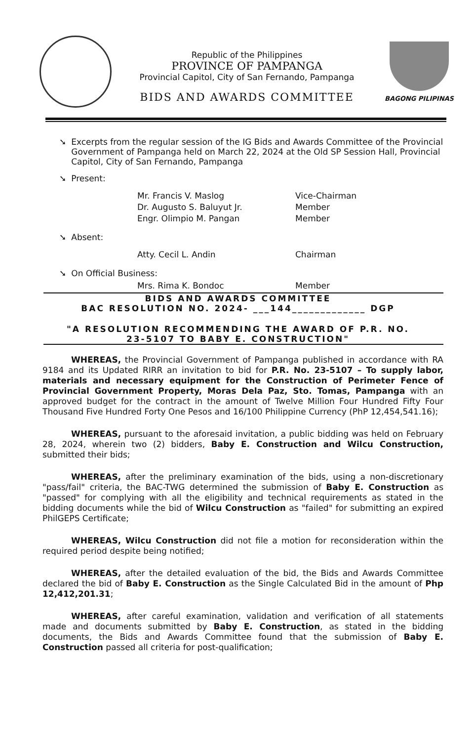Republic of the Philippines
PROVINCE OF PAMPANGA
Provincial Capitol, City of San Fernando, Pampanga
BIDS AND AWARDS COMMITTEE
BAGONG PILIPINAS
➘ Excerpts from the regular session of the IG Bids and Awards Committee of the Provincial Government of Pampanga held on March 22, 2024 at the Old SP Session Hall, Provincial Capitol, City of San Fernando, Pampanga
➘ Present:
Mr. Francis V. Maslog Vice-Chairman Dr. Augusto S. Baluyut Jr. Member Engr. Olimpio M. Pangan Member
➘ Absent:
Atty. Cecil L. Andin Chairman
➘ On Official Business:
Mrs. Rima K. Bondoc Member
BIDS AND AWARDS COMMITTEE
BAC RESOLUTION NO. 2024- ___144_____________ DGP
"A RESOLUTION RECOMMENDING THE AWARD OF P.R. NO.
23-5107 TO BABY E. CONSTRUCTION"
WHEREAS, the Provincial Government of Pampanga published in accordance with RA 9184 and its Updated RIRR an invitation to bid for P.R. No. 23-5107 – To supply labor, materials and necessary equipment for the Construction of Perimeter Fence of Provincial Government Property, Moras Dela Paz, Sto. Tomas, Pampanga with an approved budget for the contract in the amount of Twelve Million Four Hundred Fifty Four Thousand Five Hundred Forty One Pesos and 16/100 Philippine Currency (PhP 12,454,541.16);
WHEREAS, pursuant to the aforesaid invitation, a public bidding was held on February 28, 2024, wherein two (2) bidders, Baby E. Construction and Wilcu Construction, submitted their bids;
WHEREAS, after the preliminary examination of the bids, using a non-discretionary "pass/fail" criteria, the BAC-TWG determined the submission of Baby E. Construction as "passed" for complying with all the eligibility and technical requirements as stated in the bidding documents while the bid of Wilcu Construction as "failed" for submitting an expired PhilGEPS Certificate;
WHEREAS, Wilcu Construction did not file a motion for reconsideration within the required period despite being notified;
WHEREAS, after the detailed evaluation of the bid, the Bids and Awards Committee declared the bid of Baby E. Construction as the Single Calculated Bid in the amount of Php 12,412,201.31;
WHEREAS, after careful examination, validation and verification of all statements made and documents submitted by Baby E. Construction, as stated in the bidding documents, the Bids and Awards Committee found that the submission of Baby E. Construction passed all criteria for post-qualification;